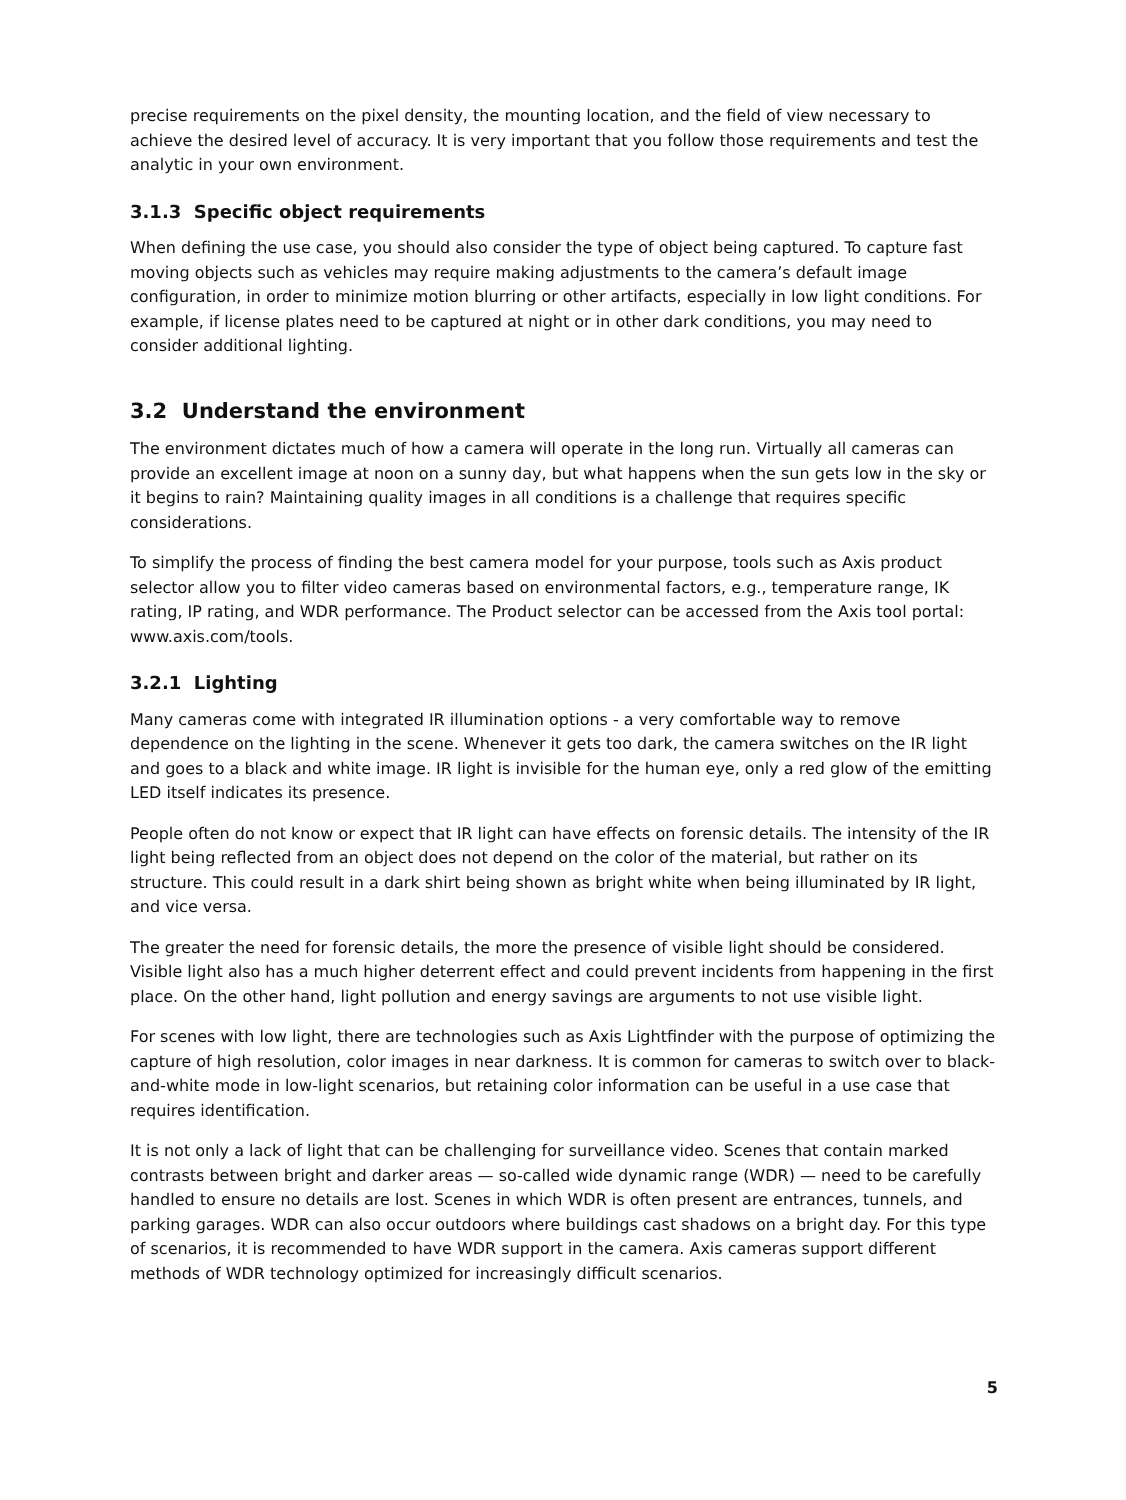precise requirements on the pixel density, the mounting location, and the field of view necessary to achieve the desired level of accuracy. It is very important that you follow those requirements and test the analytic in your own environment.
3.1.3 Specific object requirements
When defining the use case, you should also consider the type of object being captured. To capture fast moving objects such as vehicles may require making adjustments to the camera’s default image configuration, in order to minimize motion blurring or other artifacts, especially in low light conditions. For example, if license plates need to be captured at night or in other dark conditions, you may need to consider additional lighting.
3.2 Understand the environment
The environment dictates much of how a camera will operate in the long run. Virtually all cameras can provide an excellent image at noon on a sunny day, but what happens when the sun gets low in the sky or it begins to rain? Maintaining quality images in all conditions is a challenge that requires specific considerations.
To simplify the process of finding the best camera model for your purpose, tools such as Axis product selector allow you to filter video cameras based on environmental factors, e.g., temperature range, IK rating, IP rating, and WDR performance. The Product selector can be accessed from the Axis tool portal: www.axis.com/tools.
3.2.1 Lighting
Many cameras come with integrated IR illumination options - a very comfortable way to remove dependence on the lighting in the scene. Whenever it gets too dark, the camera switches on the IR light and goes to a black and white image. IR light is invisible for the human eye, only a red glow of the emitting LED itself indicates its presence.
People often do not know or expect that IR light can have effects on forensic details. The intensity of the IR light being reflected from an object does not depend on the color of the material, but rather on its structure. This could result in a dark shirt being shown as bright white when being illuminated by IR light, and vice versa.
The greater the need for forensic details, the more the presence of visible light should be considered. Visible light also has a much higher deterrent effect and could prevent incidents from happening in the first place. On the other hand, light pollution and energy savings are arguments to not use visible light.
For scenes with low light, there are technologies such as Axis Lightfinder with the purpose of optimizing the capture of high resolution, color images in near darkness. It is common for cameras to switch over to black-and-white mode in low-light scenarios, but retaining color information can be useful in a use case that requires identification.
It is not only a lack of light that can be challenging for surveillance video. Scenes that contain marked contrasts between bright and darker areas — so-called wide dynamic range (WDR) — need to be carefully handled to ensure no details are lost. Scenes in which WDR is often present are entrances, tunnels, and parking garages. WDR can also occur outdoors where buildings cast shadows on a bright day. For this type of scenarios, it is recommended to have WDR support in the camera. Axis cameras support different methods of WDR technology optimized for increasingly difficult scenarios.
5